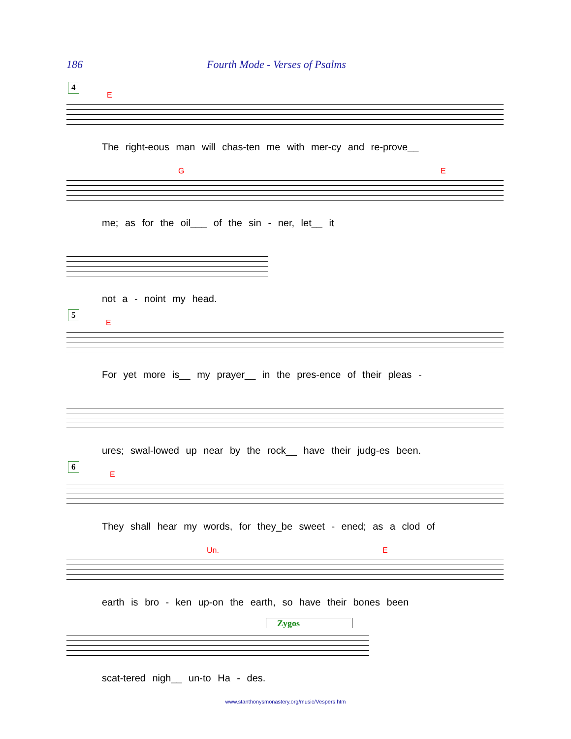186 Fourth Mode - Verses of Psalms
4
E
The right-eous man will chas-ten me with mer-cy and re-prove__
G E
me; as for the oil___ of the sin - ner, let__ it
not a - noint my head.
5
E
For yet more is__ my prayer__ in the pres-ence of their pleas -
ures; swal-lowed up near by the rock__ have their judg-es been.
6
E
They shall hear my words, for they_be sweet - ened; as a clod of
Un. E
earth is bro - ken up-on the earth, so have their bones been
Zygos
scat-tered nigh__ un-to Ha - des.
www.stanthonysmonastery.org/music/Vespers.htm